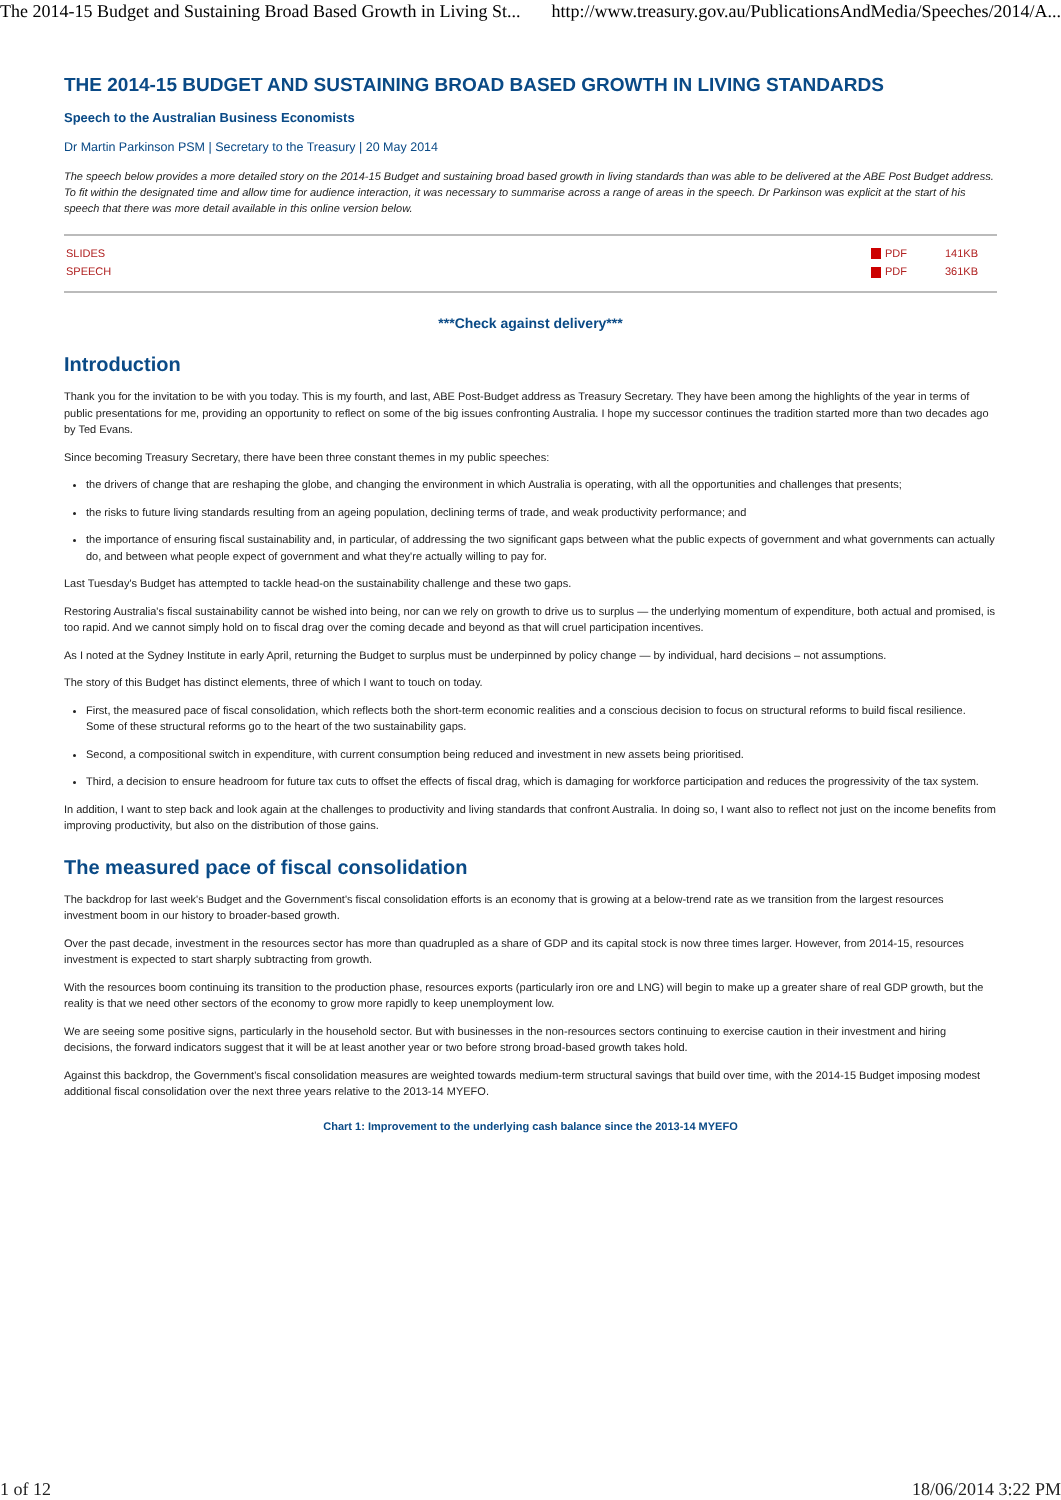The 2014-15 Budget and Sustaining Broad Based Growth in Living St... http://www.treasury.gov.au/PublicationsAndMedia/Speeches/2014/A...
THE 2014-15 BUDGET AND SUSTAINING BROAD BASED GROWTH IN LIVING STANDARDS
Speech to the Australian Business Economists
Dr Martin Parkinson PSM | Secretary to the Treasury | 20 May 2014
The speech below provides a more detailed story on the 2014-15 Budget and sustaining broad based growth in living standards than was able to be delivered at the ABE Post Budget address. To fit within the designated time and allow time for audience interaction, it was necessary to summarise across a range of areas in the speech. Dr Parkinson was explicit at the start of his speech that there was more detail available in this online version below.
| SLIDES | PDF | 141KB |
| SPEECH | PDF | 361KB |
***Check against delivery***
Introduction
Thank you for the invitation to be with you today. This is my fourth, and last, ABE Post-Budget address as Treasury Secretary. They have been among the highlights of the year in terms of public presentations for me, providing an opportunity to reflect on some of the big issues confronting Australia. I hope my successor continues the tradition started more than two decades ago by Ted Evans.
Since becoming Treasury Secretary, there have been three constant themes in my public speeches:
the drivers of change that are reshaping the globe, and changing the environment in which Australia is operating, with all the opportunities and challenges that presents;
the risks to future living standards resulting from an ageing population, declining terms of trade, and weak productivity performance; and
the importance of ensuring fiscal sustainability and, in particular, of addressing the two significant gaps between what the public expects of government and what governments can actually do, and between what people expect of government and what they're actually willing to pay for.
Last Tuesday's Budget has attempted to tackle head-on the sustainability challenge and these two gaps.
Restoring Australia's fiscal sustainability cannot be wished into being, nor can we rely on growth to drive us to surplus — the underlying momentum of expenditure, both actual and promised, is too rapid. And we cannot simply hold on to fiscal drag over the coming decade and beyond as that will cruel participation incentives.
As I noted at the Sydney Institute in early April, returning the Budget to surplus must be underpinned by policy change — by individual, hard decisions – not assumptions.
The story of this Budget has distinct elements, three of which I want to touch on today.
First, the measured pace of fiscal consolidation, which reflects both the short-term economic realities and a conscious decision to focus on structural reforms to build fiscal resilience. Some of these structural reforms go to the heart of the two sustainability gaps.
Second, a compositional switch in expenditure, with current consumption being reduced and investment in new assets being prioritised.
Third, a decision to ensure headroom for future tax cuts to offset the effects of fiscal drag, which is damaging for workforce participation and reduces the progressivity of the tax system.
In addition, I want to step back and look again at the challenges to productivity and living standards that confront Australia. In doing so, I want also to reflect not just on the income benefits from improving productivity, but also on the distribution of those gains.
The measured pace of fiscal consolidation
The backdrop for last week's Budget and the Government's fiscal consolidation efforts is an economy that is growing at a below-trend rate as we transition from the largest resources investment boom in our history to broader-based growth.
Over the past decade, investment in the resources sector has more than quadrupled as a share of GDP and its capital stock is now three times larger. However, from 2014-15, resources investment is expected to start sharply subtracting from growth.
With the resources boom continuing its transition to the production phase, resources exports (particularly iron ore and LNG) will begin to make up a greater share of real GDP growth, but the reality is that we need other sectors of the economy to grow more rapidly to keep unemployment low.
We are seeing some positive signs, particularly in the household sector. But with businesses in the non-resources sectors continuing to exercise caution in their investment and hiring decisions, the forward indicators suggest that it will be at least another year or two before strong broad-based growth takes hold.
Against this backdrop, the Government's fiscal consolidation measures are weighted towards medium-term structural savings that build over time, with the 2014-15 Budget imposing modest additional fiscal consolidation over the next three years relative to the 2013-14 MYEFO.
Chart 1: Improvement to the underlying cash balance since the 2013-14 MYEFO
1 of 12 18/06/2014 3:22 PM